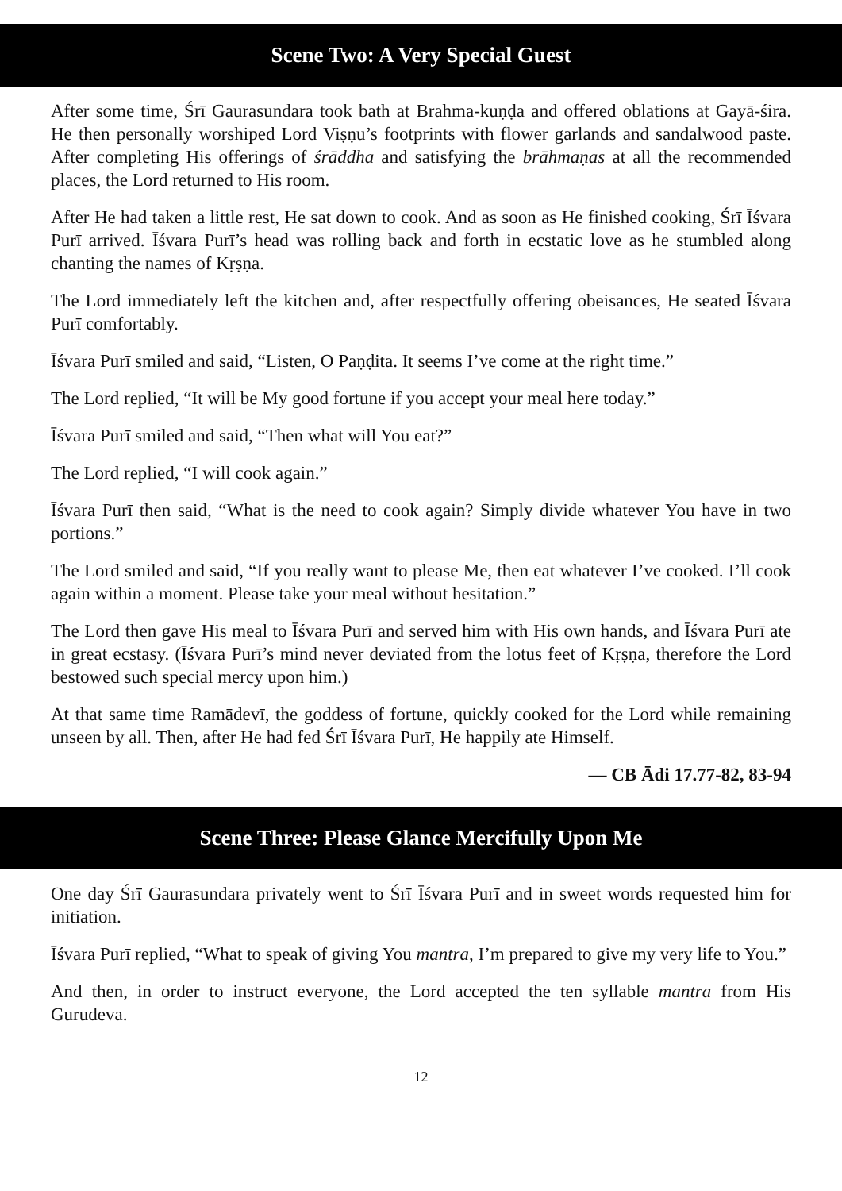Scene Two: A Very Special Guest
After some time, Śrī Gaurasundara took bath at Brahma-kuṇḍa and offered oblations at Gayā-śira. He then personally worshiped Lord Viṣṇu’s footprints with flower garlands and sandalwood paste. After completing His offerings of śrāddha and satisfying the brāhmaṇas at all the recommended places, the Lord returned to His room.
After He had taken a little rest, He sat down to cook. And as soon as He finished cooking, Śrī Īśvara Purī arrived. Īśvara Purī’s head was rolling back and forth in ecstatic love as he stumbled along chanting the names of Kṛṣṇa.
The Lord immediately left the kitchen and, after respectfully offering obeisances, He seated Īśvara Purī comfortably.
Īśvara Purī smiled and said, “Listen, O Paṇḍita. It seems I’ve come at the right time.”
The Lord replied, “It will be My good fortune if you accept your meal here today.”
Īśvara Purī smiled and said, “Then what will You eat?”
The Lord replied, “I will cook again.”
Īśvara Purī then said, “What is the need to cook again? Simply divide whatever You have in two portions.”
The Lord smiled and said, “If you really want to please Me, then eat whatever I’ve cooked. I’ll cook again within a moment. Please take your meal without hesitation.”
The Lord then gave His meal to Īśvara Purī and served him with His own hands, and Īśvara Purī ate in great ecstasy. (Īśvara Purī’s mind never deviated from the lotus feet of Kṛṣṇa, therefore the Lord bestowed such special mercy upon him.)
At that same time Ramādevī, the goddess of fortune, quickly cooked for the Lord while remaining unseen by all. Then, after He had fed Śrī Īśvara Purī, He happily ate Himself.
— CB Ādi 17.77-82, 83-94
Scene Three: Please Glance Mercifully Upon Me
One day Śrī Gaurasundara privately went to Śrī Īśvara Purī and in sweet words requested him for initiation.
Īśvara Purī replied, “What to speak of giving You mantra, I’m prepared to give my very life to You.”
And then, in order to instruct everyone, the Lord accepted the ten syllable mantra from His Gurudeva.
12